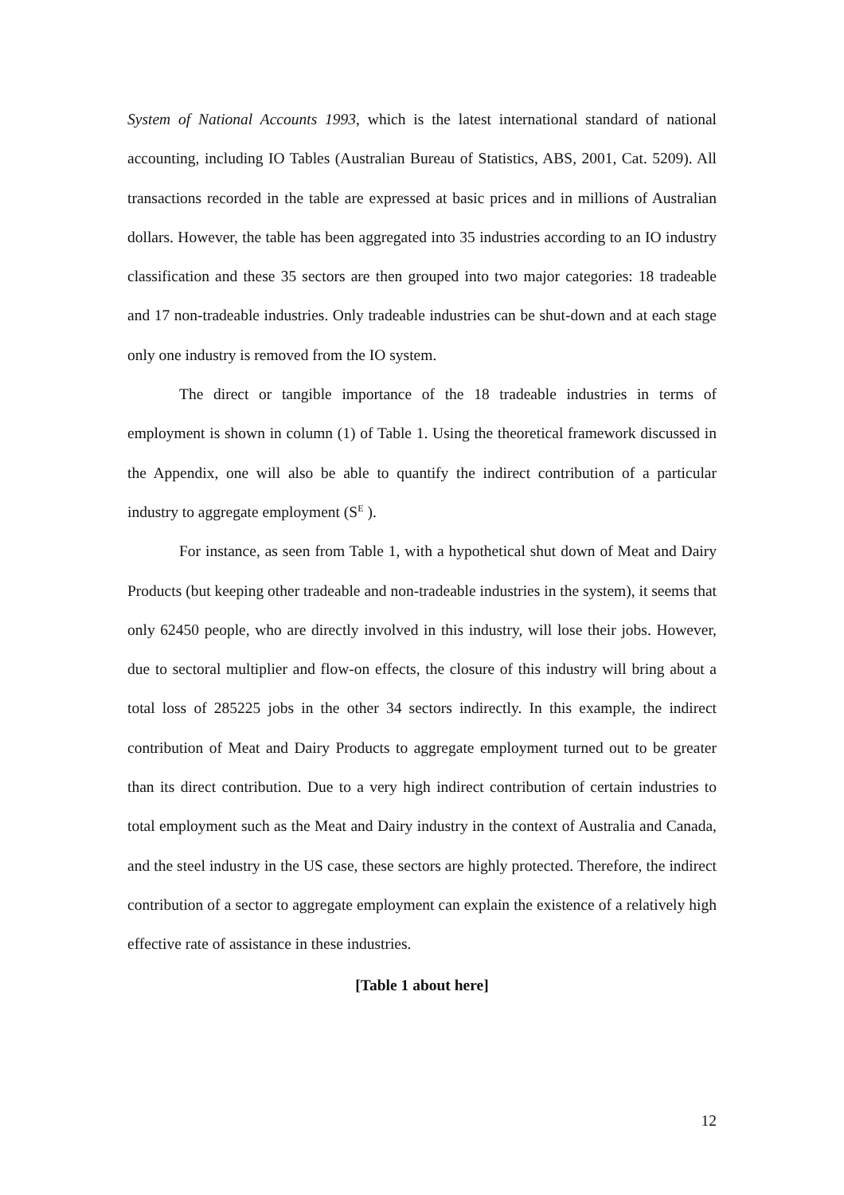System of National Accounts 1993, which is the latest international standard of national accounting, including IO Tables (Australian Bureau of Statistics, ABS, 2001, Cat. 5209). All transactions recorded in the table are expressed at basic prices and in millions of Australian dollars. However, the table has been aggregated into 35 industries according to an IO industry classification and these 35 sectors are then grouped into two major categories: 18 tradeable and 17 non-tradeable industries. Only tradeable industries can be shut-down and at each stage only one industry is removed from the IO system.
The direct or tangible importance of the 18 tradeable industries in terms of employment is shown in column (1) of Table 1. Using the theoretical framework discussed in the Appendix, one will also be able to quantify the indirect contribution of a particular industry to aggregate employment (S<sup>E</sup> ).
For instance, as seen from Table 1, with a hypothetical shut down of Meat and Dairy Products (but keeping other tradeable and non-tradeable industries in the system), it seems that only 62450 people, who are directly involved in this industry, will lose their jobs. However, due to sectoral multiplier and flow-on effects, the closure of this industry will bring about a total loss of 285225 jobs in the other 34 sectors indirectly. In this example, the indirect contribution of Meat and Dairy Products to aggregate employment turned out to be greater than its direct contribution. Due to a very high indirect contribution of certain industries to total employment such as the Meat and Dairy industry in the context of Australia and Canada, and the steel industry in the US case, these sectors are highly protected. Therefore, the indirect contribution of a sector to aggregate employment can explain the existence of a relatively high effective rate of assistance in these industries.
[Table 1 about here]
12